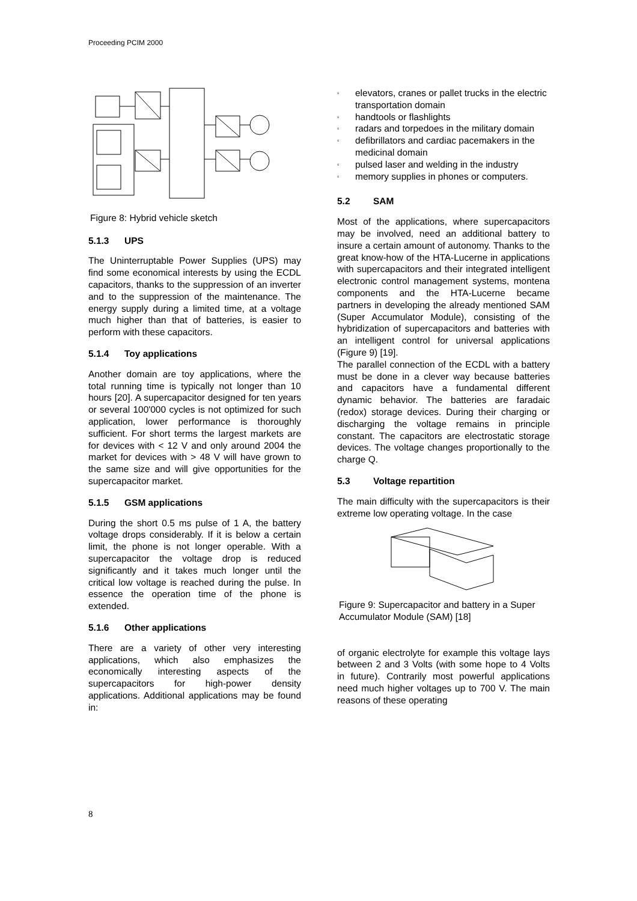Proceeding PCIM 2000
Figure 8: Hybrid vehicle sketch
5.1.3 UPS
The Uninterruptable Power Supplies (UPS) may find some economical interests by using the ECDL capacitors, thanks to the suppression of an inverter and to the suppression of the maintenance. The energy supply during a limited time, at a voltage much higher than that of batteries, is easier to perform with these capacitors.
5.1.4 Toy applications
Another domain are toy applications, where the total running time is typically not longer than 10 hours [20]. A supercapacitor designed for ten years or several 100'000 cycles is not optimized for such application, lower performance is thoroughly sufficient. For short terms the largest markets are for devices with < 12 V and only around 2004 the market for devices with > 48 V will have grown to the same size and will give opportunities for the supercapacitor market.
5.1.5 GSM applications
During the short 0.5 ms pulse of 1 A, the battery voltage drops considerably. If it is below a certain limit, the phone is not longer operable. With a supercapacitor the voltage drop is reduced significantly and it takes much longer until the critical low voltage is reached during the pulse. In essence the operation time of the phone is extended.
5.1.6 Other applications
There are a variety of other very interesting applications, which also emphasizes the economically interesting aspects of the supercapacitors for high-power density applications. Additional applications may be found in:
▫ elevators, cranes or pallet trucks in the electric transportation domain
▫ handtools or flashlights
▫ radars and torpedoes in the military domain
▫ defibrillators and cardiac pacemakers in the medicinal domain
▫ pulsed laser and welding in the industry
▫ memory supplies in phones or computers.
5.2 SAM
Most of the applications, where supercapacitors may be involved, need an additional battery to insure a certain amount of autonomy. Thanks to the great know-how of the HTA-Lucerne in applications with supercapacitors and their integrated intelligent electronic control management systems, montena components and the HTA-Lucerne became partners in developing the already mentioned SAM (Super Accumulator Module), consisting of the hybridization of supercapacitors and batteries with an intelligent control for universal applications (Figure 9) [19].
The parallel connection of the ECDL with a battery must be done in a clever way because batteries and capacitors have a fundamental different dynamic behavior. The batteries are faradaic (redox) storage devices. During their charging or discharging the voltage remains in principle constant. The capacitors are electrostatic storage devices. The voltage changes proportionally to the charge Q.
5.3 Voltage repartition
The main difficulty with the supercapacitors is their extreme low operating voltage. In the case
Figure 9: Supercapacitor and battery in a Super Accumulator Module (SAM) [18]
of organic electrolyte for example this voltage lays between 2 and 3 Volts (with some hope to 4 Volts in future). Contrarily most powerful applications need much higher voltages up to 700 V. The main reasons of these operating
8